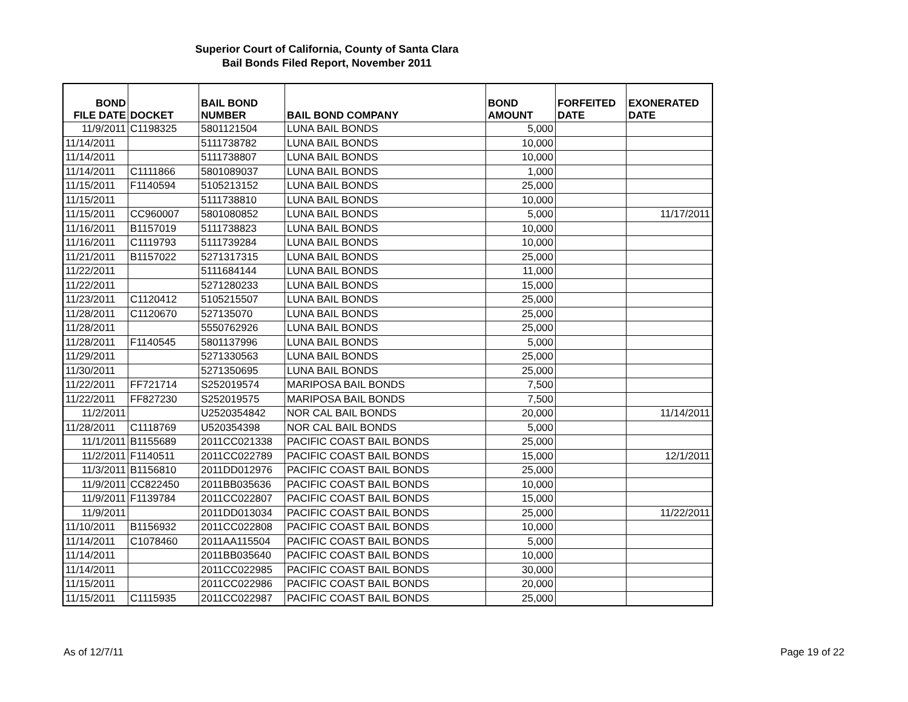Superior Court of California, County of Santa Clara
Bail Bonds Filed Report, November 2011
| BOND FILE DATE | DOCKET | BAIL BOND NUMBER | BAIL BOND COMPANY | BOND AMOUNT | FORFEITED DATE | EXONERATED DATE |
| --- | --- | --- | --- | --- | --- | --- |
| 11/9/2011 | C1198325 | 5801121504 | LUNA BAIL BONDS | 5,000 | | |
| 11/14/2011 | | 5111738782 | LUNA BAIL BONDS | 10,000 | | |
| 11/14/2011 | | 5111738807 | LUNA BAIL BONDS | 10,000 | | |
| 11/14/2011 | C1111866 | 5801089037 | LUNA BAIL BONDS | 1,000 | | |
| 11/15/2011 | F1140594 | 5105213152 | LUNA BAIL BONDS | 25,000 | | |
| 11/15/2011 | | 5111738810 | LUNA BAIL BONDS | 10,000 | | |
| 11/15/2011 | CC960007 | 5801080852 | LUNA BAIL BONDS | 5,000 | | 11/17/2011 |
| 11/16/2011 | B1157019 | 5111738823 | LUNA BAIL BONDS | 10,000 | | |
| 11/16/2011 | C1119793 | 5111739284 | LUNA BAIL BONDS | 10,000 | | |
| 11/21/2011 | B1157022 | 5271317315 | LUNA BAIL BONDS | 25,000 | | |
| 11/22/2011 | | 5111684144 | LUNA BAIL BONDS | 11,000 | | |
| 11/22/2011 | | 5271280233 | LUNA BAIL BONDS | 15,000 | | |
| 11/23/2011 | C1120412 | 5105215507 | LUNA BAIL BONDS | 25,000 | | |
| 11/28/2011 | C1120670 | 527135070 | LUNA BAIL BONDS | 25,000 | | |
| 11/28/2011 | | 5550762926 | LUNA BAIL BONDS | 25,000 | | |
| 11/28/2011 | F1140545 | 5801137996 | LUNA BAIL BONDS | 5,000 | | |
| 11/29/2011 | | 5271330563 | LUNA BAIL BONDS | 25,000 | | |
| 11/30/2011 | | 5271350695 | LUNA BAIL BONDS | 25,000 | | |
| 11/22/2011 | FF721714 | S252019574 | MARIPOSA BAIL BONDS | 7,500 | | |
| 11/22/2011 | FF827230 | S252019575 | MARIPOSA BAIL BONDS | 7,500 | | |
| 11/2/2011 | | U2520354842 | NOR CAL BAIL BONDS | 20,000 | | 11/14/2011 |
| 11/28/2011 | C1118769 | U520354398 | NOR CAL BAIL BONDS | 5,000 | | |
| 11/1/2011 | B1155689 | 2011CC021338 | PACIFIC COAST BAIL BONDS | 25,000 | | |
| 11/2/2011 | F1140511 | 2011CC022789 | PACIFIC COAST BAIL BONDS | 15,000 | | 12/1/2011 |
| 11/3/2011 | B1156810 | 2011DD012976 | PACIFIC COAST BAIL BONDS | 25,000 | | |
| 11/9/2011 | CC822450 | 2011BB035636 | PACIFIC COAST BAIL BONDS | 10,000 | | |
| 11/9/2011 | F1139784 | 2011CC022807 | PACIFIC COAST BAIL BONDS | 15,000 | | |
| 11/9/2011 | | 2011DD013034 | PACIFIC COAST BAIL BONDS | 25,000 | | 11/22/2011 |
| 11/10/2011 | B1156932 | 2011CC022808 | PACIFIC COAST BAIL BONDS | 10,000 | | |
| 11/14/2011 | C1078460 | 2011AA115504 | PACIFIC COAST BAIL BONDS | 5,000 | | |
| 11/14/2011 | | 2011BB035640 | PACIFIC COAST BAIL BONDS | 10,000 | | |
| 11/14/2011 | | 2011CC022985 | PACIFIC COAST BAIL BONDS | 30,000 | | |
| 11/15/2011 | | 2011CC022986 | PACIFIC COAST BAIL BONDS | 20,000 | | |
| 11/15/2011 | C1115935 | 2011CC022987 | PACIFIC COAST BAIL BONDS | 25,000 | | |
As of 12/7/11 Page 19 of 22